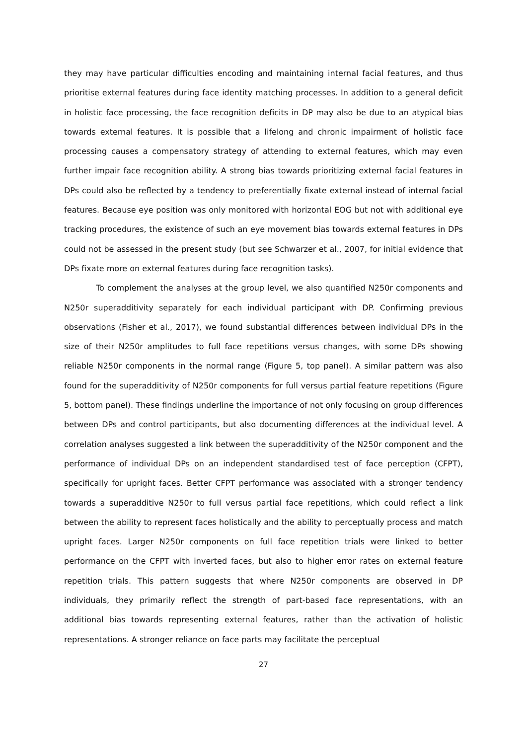they may have particular difficulties encoding and maintaining internal facial features, and thus prioritise external features during face identity matching processes. In addition to a general deficit in holistic face processing, the face recognition deficits in DP may also be due to an atypical bias towards external features. It is possible that a lifelong and chronic impairment of holistic face processing causes a compensatory strategy of attending to external features, which may even further impair face recognition ability. A strong bias towards prioritizing external facial features in DPs could also be reflected by a tendency to preferentially fixate external instead of internal facial features. Because eye position was only monitored with horizontal EOG but not with additional eye tracking procedures, the existence of such an eye movement bias towards external features in DPs could not be assessed in the present study (but see Schwarzer et al., 2007, for initial evidence that DPs fixate more on external features during face recognition tasks).
To complement the analyses at the group level, we also quantified N250r components and N250r superadditivity separately for each individual participant with DP. Confirming previous observations (Fisher et al., 2017), we found substantial differences between individual DPs in the size of their N250r amplitudes to full face repetitions versus changes, with some DPs showing reliable N250r components in the normal range (Figure 5, top panel). A similar pattern was also found for the superadditivity of N250r components for full versus partial feature repetitions (Figure 5, bottom panel). These findings underline the importance of not only focusing on group differences between DPs and control participants, but also documenting differences at the individual level. A correlation analyses suggested a link between the superadditivity of the N250r component and the performance of individual DPs on an independent standardised test of face perception (CFPT), specifically for upright faces. Better CFPT performance was associated with a stronger tendency towards a superadditive N250r to full versus partial face repetitions, which could reflect a link between the ability to represent faces holistically and the ability to perceptually process and match upright faces. Larger N250r components on full face repetition trials were linked to better performance on the CFPT with inverted faces, but also to higher error rates on external feature repetition trials. This pattern suggests that where N250r components are observed in DP individuals, they primarily reflect the strength of part-based face representations, with an additional bias towards representing external features, rather than the activation of holistic representations. A stronger reliance on face parts may facilitate the perceptual
27